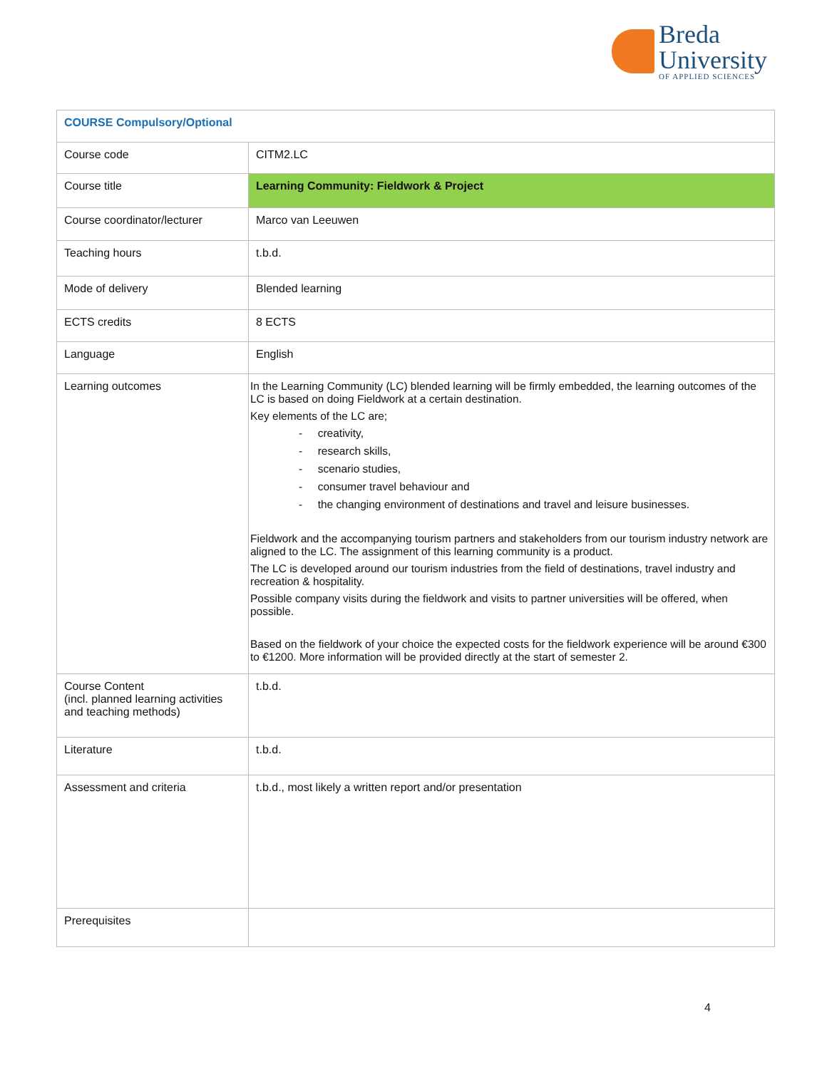Breda
University
OF APPLIED SCIENCES
| COURSE Compulsory/Optional | |
| --- | --- |
| Course code | CITM2.LC |
| Course title | Learning Community: Fieldwork & Project |
| Course coordinator/lecturer | Marco van Leeuwen |
| Teaching hours | t.b.d. |
| Mode of delivery | Blended learning |
| ECTS credits | 8 ECTS |
| Language | English |
| Learning outcomes | In the Learning Community (LC) blended learning will be firmly embedded, the learning outcomes of the LC is based on doing Fieldwork at a certain destination. Key elements of the LC are; - creativity, - research skills, - scenario studies, - consumer travel behaviour and - the changing environment of destinations and travel and leisure businesses. Fieldwork and the accompanying tourism partners and stakeholders from our tourism industry network are aligned to the LC. The assignment of this learning community is a product. The LC is developed around our tourism industries from the field of destinations, travel industry and recreation & hospitality. Possible company visits during the fieldwork and visits to partner universities will be offered, when possible. Based on the fieldwork of your choice the expected costs for the fieldwork experience will be around €300 to €1200. More information will be provided directly at the start of semester 2. |
| Course Content (incl. planned learning activities and teaching methods) | t.b.d. |
| Literature | t.b.d. |
| Assessment and criteria | t.b.d., most likely a written report and/or presentation |
| Prerequisites | |
4